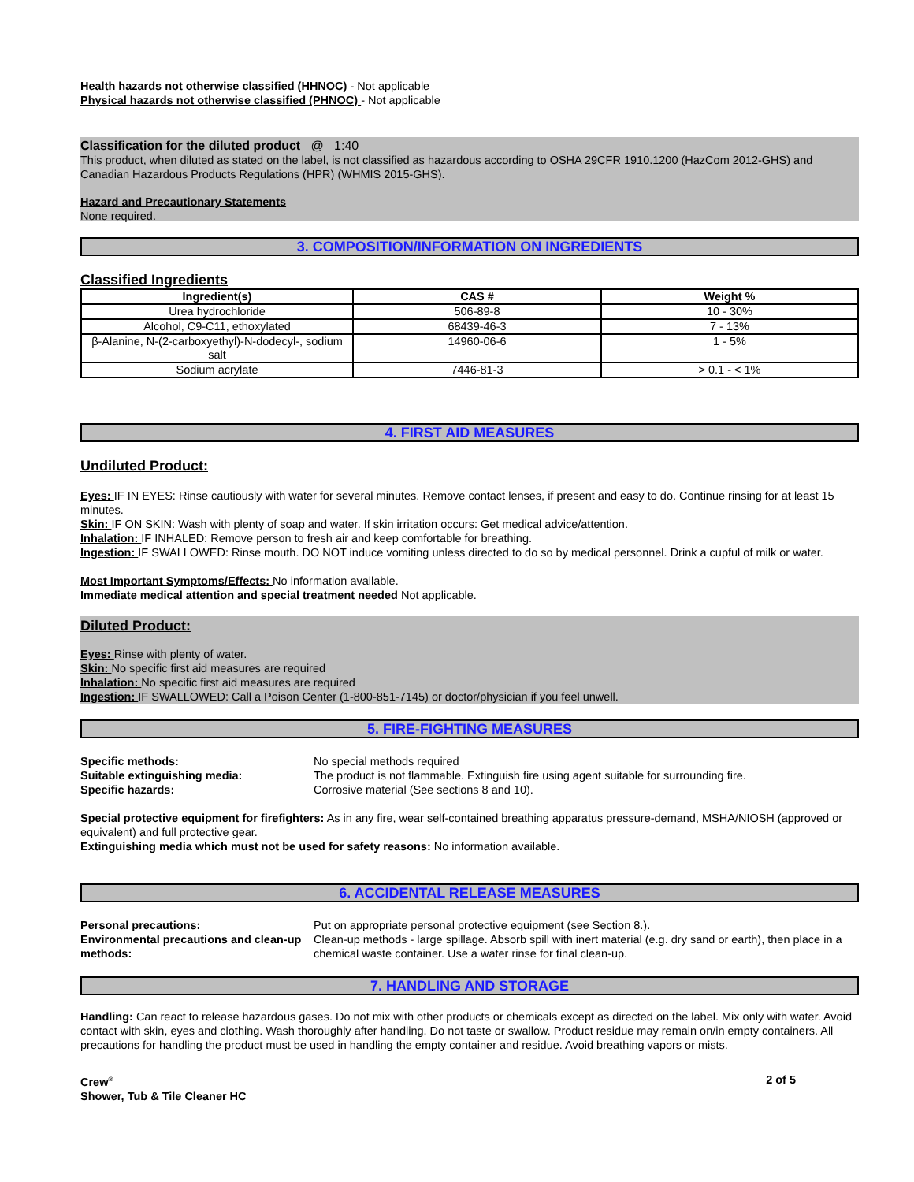Health hazards not otherwise classified (HHNOC) - Not applicable
Physical hazards not otherwise classified (PHNOC) - Not applicable
Classification for the diluted product @ 1:40
This product, when diluted as stated on the label, is not classified as hazardous according to OSHA 29CFR 1910.1200 (HazCom 2012-GHS) and Canadian Hazardous Products Regulations (HPR) (WHMIS 2015-GHS).
Hazard and Precautionary Statements
None required.
3. COMPOSITION/INFORMATION ON INGREDIENTS
Classified Ingredients
| Ingredient(s) | CAS # | Weight % |
| --- | --- | --- |
| Urea hydrochloride | 506-89-8 | 10 - 30% |
| Alcohol, C9-C11, ethoxylated | 68439-46-3 | 7 - 13% |
| β-Alanine, N-(2-carboxyethyl)-N-dodecyl-, sodium salt | 14960-06-6 | 1 - 5% |
| Sodium acrylate | 7446-81-3 | > 0.1 - < 1% |
4. FIRST AID MEASURES
Undiluted Product:
Eyes: IF IN EYES: Rinse cautiously with water for several minutes. Remove contact lenses, if present and easy to do. Continue rinsing for at least 15 minutes.
Skin: IF ON SKIN: Wash with plenty of soap and water. If skin irritation occurs: Get medical advice/attention.
Inhalation: IF INHALED: Remove person to fresh air and keep comfortable for breathing.
Ingestion: IF SWALLOWED: Rinse mouth. DO NOT induce vomiting unless directed to do so by medical personnel. Drink a cupful of milk or water.
Most Important Symptoms/Effects: No information available.
Immediate medical attention and special treatment needed Not applicable.
Diluted Product:
Eyes: Rinse with plenty of water.
Skin: No specific first aid measures are required
Inhalation: No specific first aid measures are required
Ingestion: IF SWALLOWED: Call a Poison Center (1-800-851-7145) or doctor/physician if you feel unwell.
5. FIRE-FIGHTING MEASURES
Specific methods: No special methods required
Suitable extinguishing media: The product is not flammable. Extinguish fire using agent suitable for surrounding fire.
Specific hazards: Corrosive material (See sections 8 and 10).
Special protective equipment for firefighters: As in any fire, wear self-contained breathing apparatus pressure-demand, MSHA/NIOSH (approved or equivalent) and full protective gear.
Extinguishing media which must not be used for safety reasons: No information available.
6. ACCIDENTAL RELEASE MEASURES
Personal precautions: Put on appropriate personal protective equipment (see Section 8.).
Environmental precautions and clean-up methods:
Clean-up methods - large spillage. Absorb spill with inert material (e.g. dry sand or earth), then place in a chemical waste container. Use a water rinse for final clean-up.
7. HANDLING AND STORAGE
Handling: Can react to release hazardous gases. Do not mix with other products or chemicals except as directed on the label. Mix only with water. Avoid contact with skin, eyes and clothing. Wash thoroughly after handling. Do not taste or swallow. Product residue may remain on/in empty containers. All precautions for handling the product must be used in handling the empty container and residue. Avoid breathing vapors or mists.
Crew<sup>®</sup>
Shower, Tub & Tile Cleaner HC
2 of 5